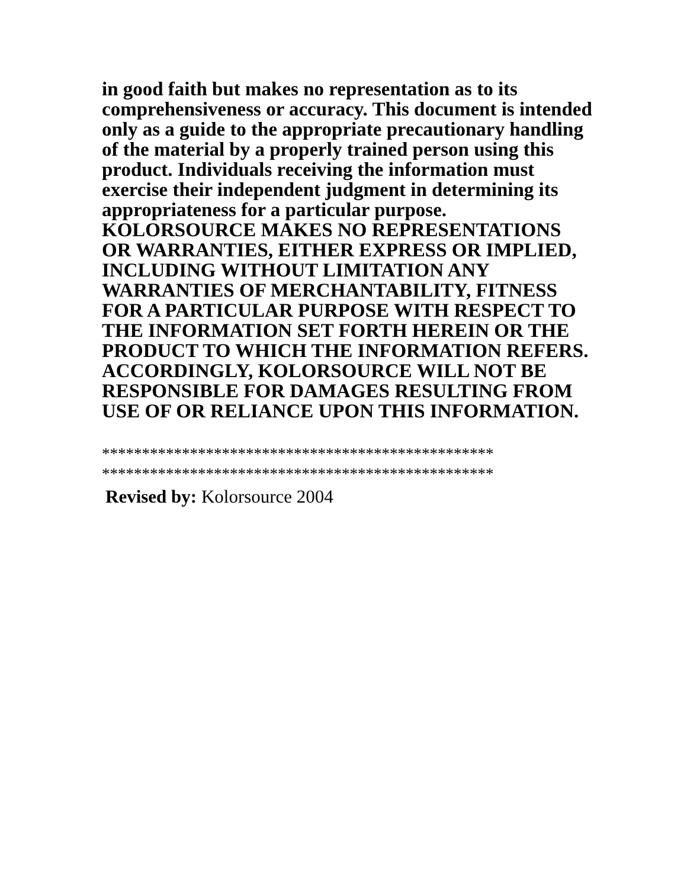in good faith but makes no representation as to its comprehensiveness or accuracy. This document is intended only as a guide to the appropriate precautionary handling of the material by a properly trained person using this product. Individuals receiving the information must exercise their independent judgment in determining its appropriateness for a particular purpose. KOLORSOURCE MAKES NO REPRESENTATIONS OR WARRANTIES, EITHER EXPRESS OR IMPLIED, INCLUDING WITHOUT LIMITATION ANY WARRANTIES OF MERCHANTABILITY, FITNESS FOR A PARTICULAR PURPOSE WITH RESPECT TO THE INFORMATION SET FORTH HEREIN OR THE PRODUCT TO WHICH THE INFORMATION REFERS. ACCORDINGLY, KOLORSOURCE WILL NOT BE RESPONSIBLE FOR DAMAGES RESULTING FROM USE OF OR RELIANCE UPON THIS INFORMATION.
*************************************************
*************************************************
Revised by: Kolorsource 2004